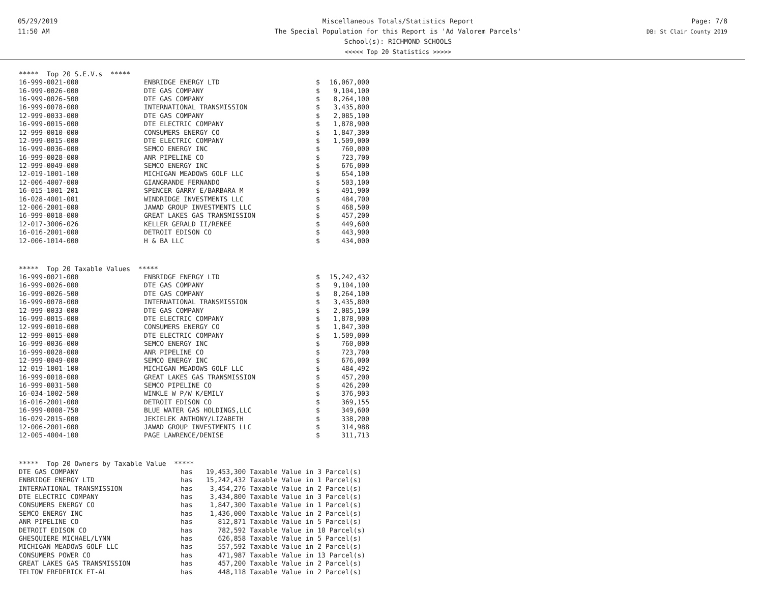05/29/2019
11:50 AM
Miscellaneous Totals/Statistics Report
The Special Population for this Report is 'Ad Valorem Parcels'
School(s): RICHMOND SCHOOLS
<<<<< Top 20 Statistics >>>>>
Page: 7/8
DB: St Clair County 2019
***** Top 20 S.E.V.s *****
| 16-999-0021-000 | ENBRIDGE ENERGY LTD | $ | 16,067,000 |
| 16-999-0026-000 | DTE GAS COMPANY | $ | 9,104,100 |
| 16-999-0026-500 | DTE GAS COMPANY | $ | 8,264,100 |
| 16-999-0078-000 | INTERNATIONAL TRANSMISSION | $ | 3,435,800 |
| 12-999-0033-000 | DTE GAS COMPANY | $ | 2,085,100 |
| 16-999-0015-000 | DTE ELECTRIC COMPANY | $ | 1,878,900 |
| 12-999-0010-000 | CONSUMERS ENERGY CO | $ | 1,847,300 |
| 12-999-0015-000 | DTE ELECTRIC COMPANY | $ | 1,509,000 |
| 16-999-0036-000 | SEMCO ENERGY INC | $ | 760,000 |
| 16-999-0028-000 | ANR PIPELINE CO | $ | 723,700 |
| 12-999-0049-000 | SEMCO ENERGY INC | $ | 676,000 |
| 12-019-1001-100 | MICHIGAN MEADOWS GOLF LLC | $ | 654,100 |
| 12-006-4007-000 | GIANGRANDE FERNANDO | $ | 503,100 |
| 16-015-1001-201 | SPENCER GARRY E/BARBARA M | $ | 491,900 |
| 16-028-4001-001 | WINDRIDGE INVESTMENTS LLC | $ | 484,700 |
| 12-006-2001-000 | JAWAD GROUP INVESTMENTS LLC | $ | 468,500 |
| 16-999-0018-000 | GREAT LAKES GAS TRANSMISSION | $ | 457,200 |
| 12-017-3006-026 | KELLER GERALD II/RENEE | $ | 449,600 |
| 16-016-2001-000 | DETROIT EDISON CO | $ | 443,900 |
| 12-006-1014-000 | H & BA LLC | $ | 434,000 |
***** Top 20 Taxable Values *****
| 16-999-0021-000 | ENBRIDGE ENERGY LTD | $ | 15,242,432 |
| 16-999-0026-000 | DTE GAS COMPANY | $ | 9,104,100 |
| 16-999-0026-500 | DTE GAS COMPANY | $ | 8,264,100 |
| 16-999-0078-000 | INTERNATIONAL TRANSMISSION | $ | 3,435,800 |
| 12-999-0033-000 | DTE GAS COMPANY | $ | 2,085,100 |
| 16-999-0015-000 | DTE ELECTRIC COMPANY | $ | 1,878,900 |
| 12-999-0010-000 | CONSUMERS ENERGY CO | $ | 1,847,300 |
| 12-999-0015-000 | DTE ELECTRIC COMPANY | $ | 1,509,000 |
| 16-999-0036-000 | SEMCO ENERGY INC | $ | 760,000 |
| 16-999-0028-000 | ANR PIPELINE CO | $ | 723,700 |
| 12-999-0049-000 | SEMCO ENERGY INC | $ | 676,000 |
| 12-019-1001-100 | MICHIGAN MEADOWS GOLF LLC | $ | 484,492 |
| 16-999-0018-000 | GREAT LAKES GAS TRANSMISSION | $ | 457,200 |
| 16-999-0031-500 | SEMCO PIPELINE CO | $ | 426,200 |
| 16-034-1002-500 | WINKLE W P/W K/EMILY | $ | 376,903 |
| 16-016-2001-000 | DETROIT EDISON CO | $ | 369,155 |
| 16-999-0008-750 | BLUE WATER GAS HOLDINGS,LLC | $ | 349,600 |
| 16-029-2015-000 | JEKIELEK ANTHONY/LIZABETH | $ | 338,200 |
| 12-006-2001-000 | JAWAD GROUP INVESTMENTS LLC | $ | 314,988 |
| 12-005-4004-100 | PAGE LAWRENCE/DENISE | $ | 311,713 |
***** Top 20 Owners by Taxable Value *****
| DTE GAS COMPANY | has | 19,453,300 Taxable Value in 3 Parcel(s) |
| ENBRIDGE ENERGY LTD | has | 15,242,432 Taxable Value in 1 Parcel(s) |
| INTERNATIONAL TRANSMISSION | has | 3,454,276 Taxable Value in 2 Parcel(s) |
| DTE ELECTRIC COMPANY | has | 3,434,800 Taxable Value in 3 Parcel(s) |
| CONSUMERS ENERGY CO | has | 1,847,300 Taxable Value in 1 Parcel(s) |
| SEMCO ENERGY INC | has | 1,436,000 Taxable Value in 2 Parcel(s) |
| ANR PIPELINE CO | has | 812,871 Taxable Value in 5 Parcel(s) |
| DETROIT EDISON CO | has | 782,592 Taxable Value in 10 Parcel(s) |
| GHESQUIERE MICHAEL/LYNN | has | 626,858 Taxable Value in 5 Parcel(s) |
| MICHIGAN MEADOWS GOLF LLC | has | 557,592 Taxable Value in 2 Parcel(s) |
| CONSUMERS POWER CO | has | 471,987 Taxable Value in 13 Parcel(s) |
| GREAT LAKES GAS TRANSMISSION | has | 457,200 Taxable Value in 2 Parcel(s) |
| TELTOW FREDERICK ET-AL | has | 448,118 Taxable Value in 2 Parcel(s) |